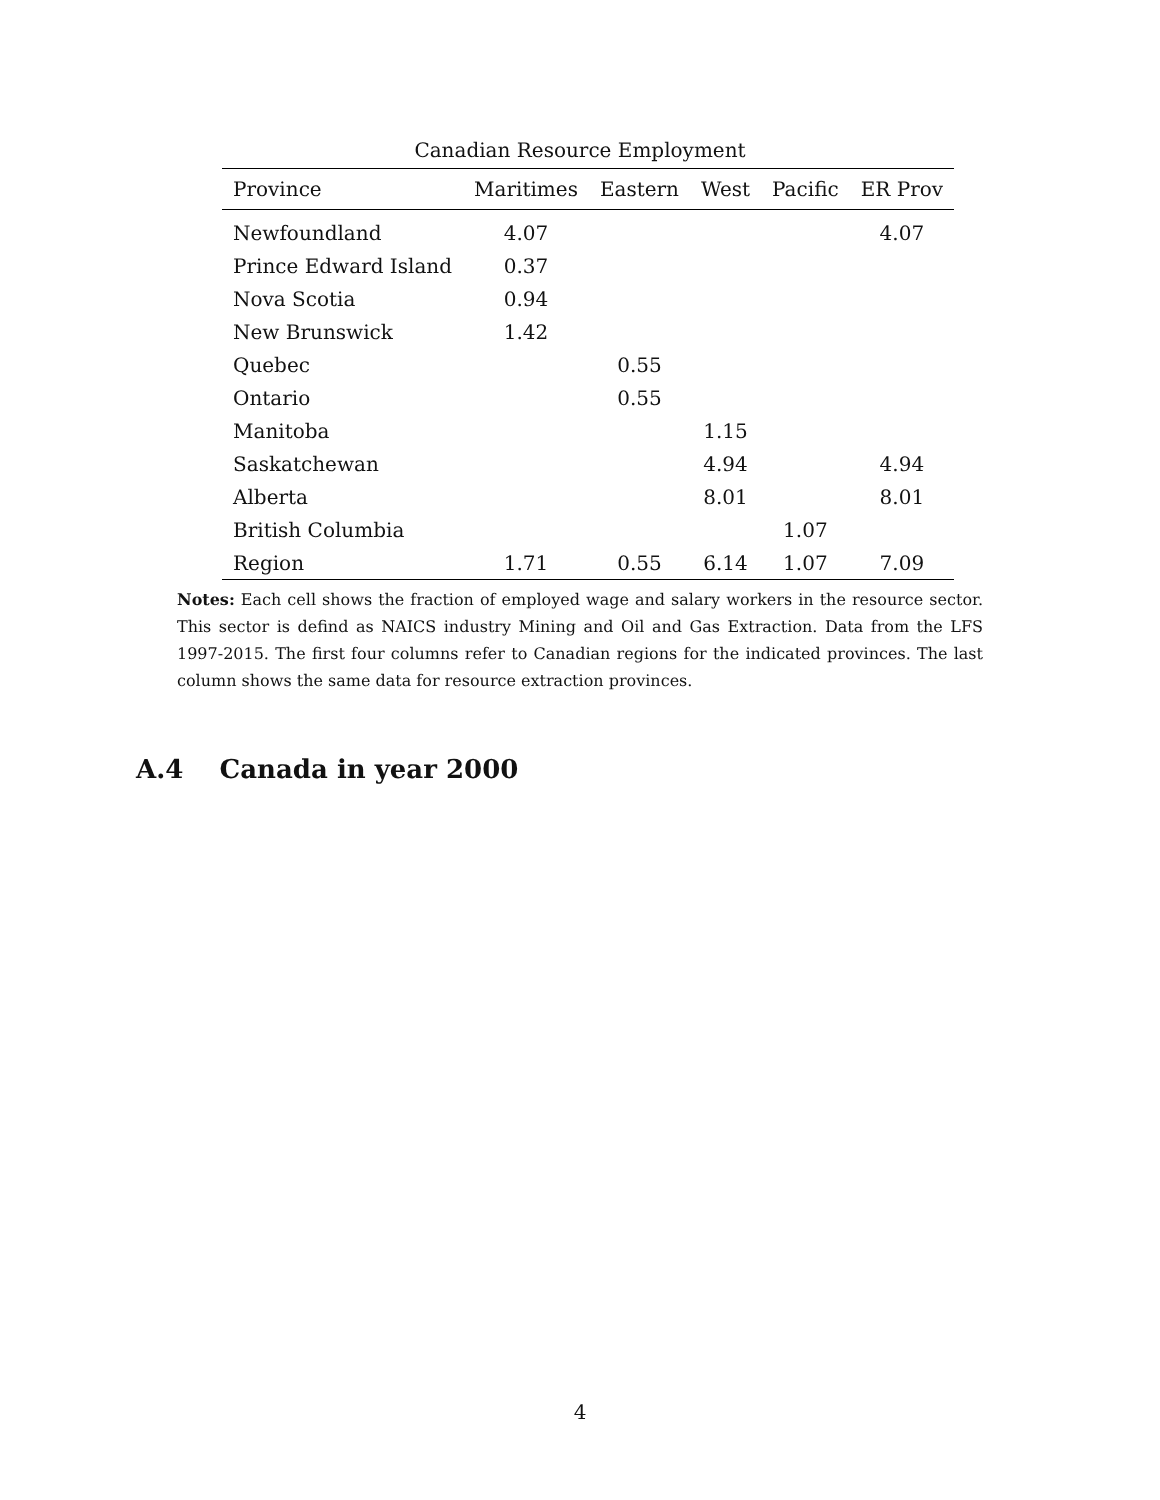Canadian Resource Employment
| Province | Maritimes | Eastern | West | Pacific | ER Prov |
| --- | --- | --- | --- | --- | --- |
| Newfoundland | 4.07 | | | | 4.07 |
| Prince Edward Island | 0.37 | | | | |
| Nova Scotia | 0.94 | | | | |
| New Brunswick | 1.42 | | | | |
| Quebec | | 0.55 | | | |
| Ontario | | 0.55 | | | |
| Manitoba | | | 1.15 | | |
| Saskatchewan | | | 4.94 | | 4.94 |
| Alberta | | | 8.01 | | 8.01 |
| British Columbia | | | | 1.07 | |
| Region | 1.71 | 0.55 | 6.14 | 1.07 | 7.09 |
Notes: Each cell shows the fraction of employed wage and salary workers in the resource sector. This sector is defind as NAICS industry Mining and Oil and Gas Extraction. Data from the LFS 1997-2015. The first four columns refer to Canadian regions for the indicated provinces. The last column shows the same data for resource extraction provinces.
A.4 Canada in year 2000
4